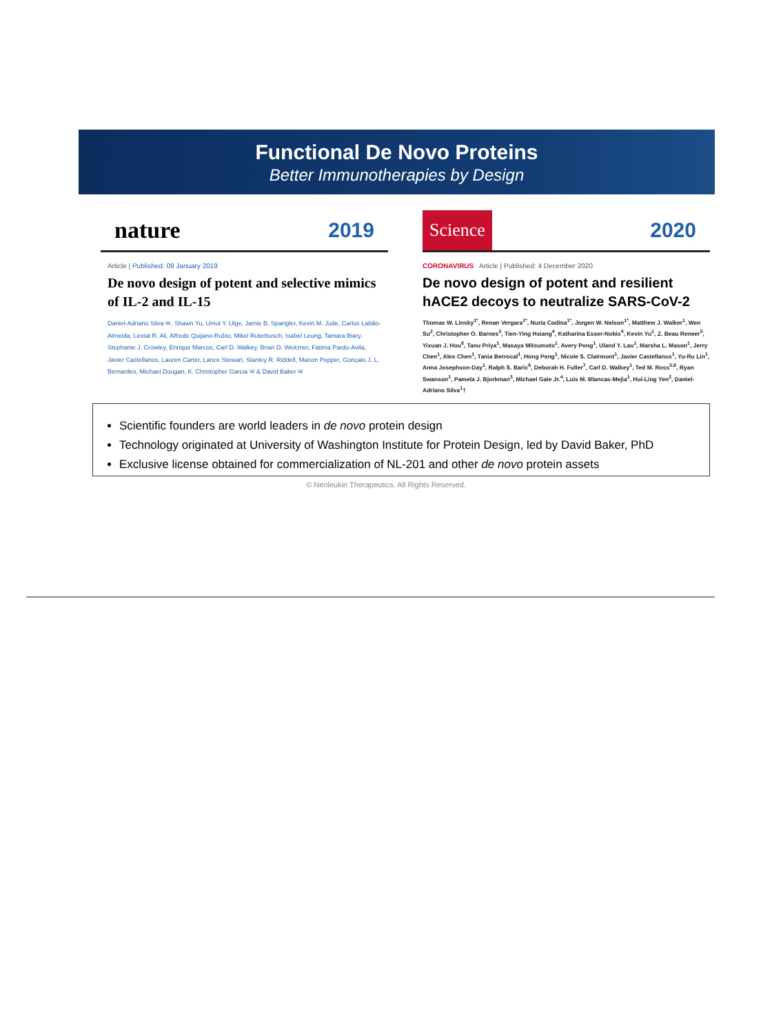Functional De Novo Proteins
Better Immunotherapies by Design
nature 2019
Article | Published: 09 January 2019
De novo design of potent and selective mimics of IL-2 and IL-15
Daniel-Adriano Silva ✉, Shawn Yu, Umut Y. Ulge, Jamie B. Spangler, Kevin M. Jude, Carlos Labão-Almeida, Lestat R. Ali, Alfredo Quijano-Rubio, Mikel Ruterbusch, Isabel Leung, Tamara Biary, Stephanie J. Crowley, Enrique Marcos, Carl D. Walkey, Brian D. Weitzner, Fátima Pardo-Avila, Javier Castellanos, Lauren Carter, Lance Stewart, Stanley R. Riddell, Marion Pepper, Gonçalo J. L. Bernardes, Michael Dougan, K. Christopher Garcia ✉ & David Baker ✉
Science 2020
CORONAVIRUS Article | Published: 4 December 2020
De novo design of potent and resilient hACE2 decoys to neutralize SARS-CoV-2
Thomas W. Linsky<sup>1*</sup>, Renan Vergara<sup>1*</sup>, Nuria Codina<sup>1*</sup>, Jorgen W. Nelson<sup>1*</sup>, Matthew J. Walker<sup>1</sup>, Wen Su<sup>2</sup>, Christopher O. Barnes<sup>3</sup>, Tien-Ying Hsiang<sup>4</sup>, Katharina Esser-Nobis<sup>4</sup>, Kevin Yu<sup>1</sup>, Z. Beau Reneer<sup>5</sup>, Yixuan J. Hou<sup>6</sup>, Tanu Priya<sup>1</sup>, Masaya Mitsumoto<sup>1</sup>, Avery Pong<sup>1</sup>, Uland Y. Lau<sup>1</sup>, Marsha L. Mason<sup>1</sup>, Jerry Chen<sup>1</sup>, Alex Chen<sup>1</sup>, Tania Berrocal<sup>1</sup>, Hong Peng<sup>1</sup>, Nicole S. Clairmont<sup>1</sup>, Javier Castellanos<sup>1</sup>, Yu-Ru Lin<sup>1</sup>, Anna Josephson-Day<sup>1</sup>, Ralph S. Baric<sup>6</sup>, Deborah H. Fuller<sup>7</sup>, Carl D. Walkey<sup>1</sup>, Ted M. Ross<sup>5,8</sup>, Ryan Swanson<sup>1</sup>, Pamela J. Bjorkman<sup>3</sup>, Michael Gale Jr.<sup>4</sup>, Luis M. Blancas-Mejia<sup>1</sup>, Hui-Ling Yen<sup>2</sup>, Daniel-Adriano Silva<sup>1</sup>†
Scientific founders are world leaders in de novo protein design
Technology originated at University of Washington Institute for Protein Design, led by David Baker, PhD
Exclusive license obtained for commercialization of NL-201 and other de novo protein assets
© Neoleukin Therapeutics. All Rights Reserved.